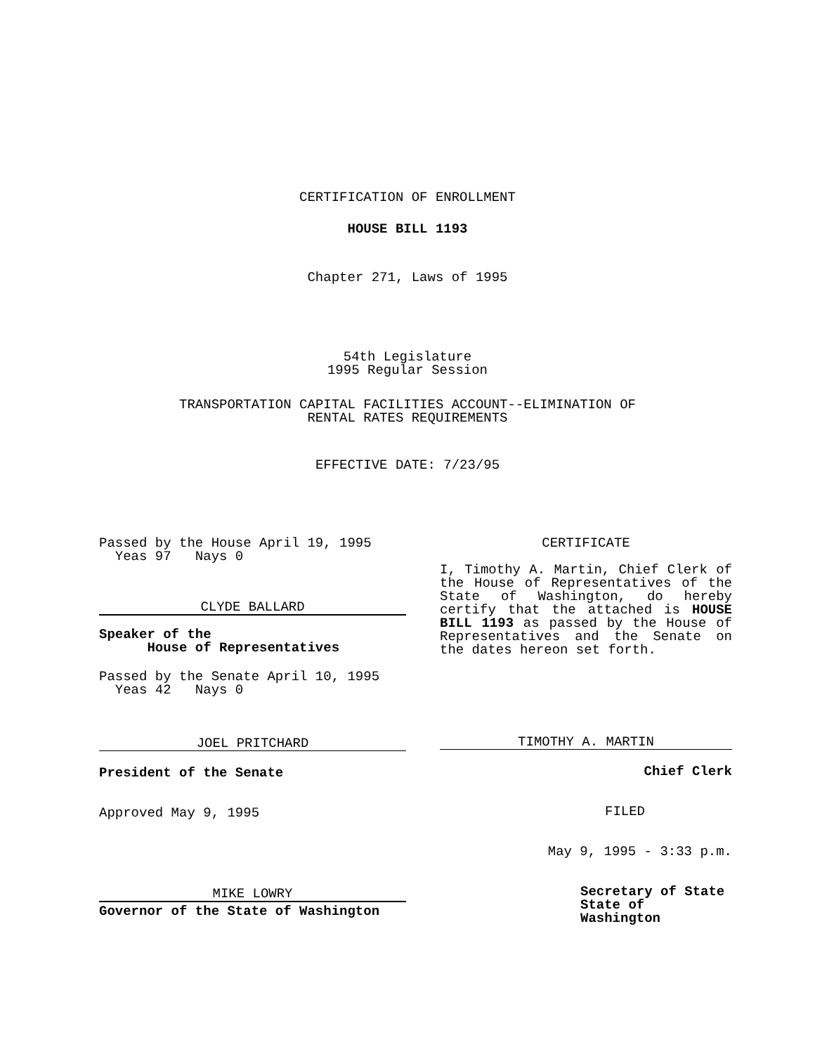CERTIFICATION OF ENROLLMENT
HOUSE BILL 1193
Chapter 271, Laws of 1995
54th Legislature
1995 Regular Session
TRANSPORTATION CAPITAL FACILITIES ACCOUNT--ELIMINATION OF
RENTAL RATES REQUIREMENTS
EFFECTIVE DATE: 7/23/95
Passed by the House April 19, 1995
Yeas 97 Nays 0
CLYDE BALLARD
Speaker of the
House of Representatives
Passed by the Senate April 10, 1995
Yeas 42 Nays 0
JOEL PRITCHARD
President of the Senate
Approved May 9, 1995
MIKE LOWRY
Governor of the State of Washington
CERTIFICATE
I, Timothy A. Martin, Chief Clerk of the House of Representatives of the State of Washington, do hereby certify that the attached is HOUSE BILL 1193 as passed by the House of Representatives and the Senate on the dates hereon set forth.
TIMOTHY A. MARTIN
Chief Clerk
FILED
May 9, 1995 - 3:33 p.m.
Secretary of State
State of Washington